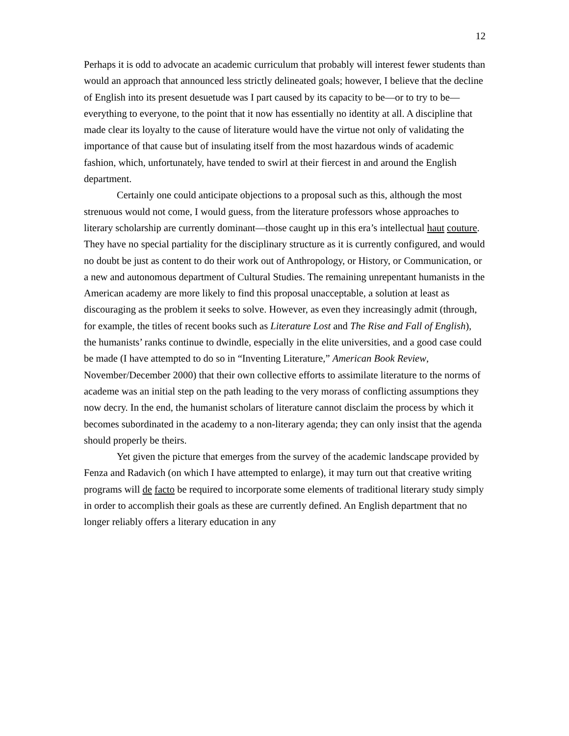12
Perhaps it is odd to advocate an academic curriculum that probably will interest fewer students than would an approach that announced less strictly delineated goals; however, I believe that the decline of English into its present desuetude was I part caused by its capacity to be—or to try to be—everything to everyone, to the point that it now has essentially no identity at all. A discipline that made clear its loyalty to the cause of literature would have the virtue not only of validating the importance of that cause but of insulating itself from the most hazardous winds of academic fashion, which, unfortunately, have tended to swirl at their fiercest in and around the English department.
Certainly one could anticipate objections to a proposal such as this, although the most strenuous would not come, I would guess, from the literature professors whose approaches to literary scholarship are currently dominant—those caught up in this era’s intellectual haut couture. They have no special partiality for the disciplinary structure as it is currently configured, and would no doubt be just as content to do their work out of Anthropology, or History, or Communication, or a new and autonomous department of Cultural Studies. The remaining unrepentant humanists in the American academy are more likely to find this proposal unacceptable, a solution at least as discouraging as the problem it seeks to solve. However, as even they increasingly admit (through, for example, the titles of recent books such as Literature Lost and The Rise and Fall of English), the humanists’ ranks continue to dwindle, especially in the elite universities, and a good case could be made (I have attempted to do so in “Inventing Literature,” American Book Review, November/December 2000) that their own collective efforts to assimilate literature to the norms of academe was an initial step on the path leading to the very morass of conflicting assumptions they now decry. In the end, the humanist scholars of literature cannot disclaim the process by which it becomes subordinated in the academy to a non-literary agenda; they can only insist that the agenda should properly be theirs.
Yet given the picture that emerges from the survey of the academic landscape provided by Fenza and Radavich (on which I have attempted to enlarge), it may turn out that creative writing programs will de facto be required to incorporate some elements of traditional literary study simply in order to accomplish their goals as these are currently defined. An English department that no longer reliably offers a literary education in any